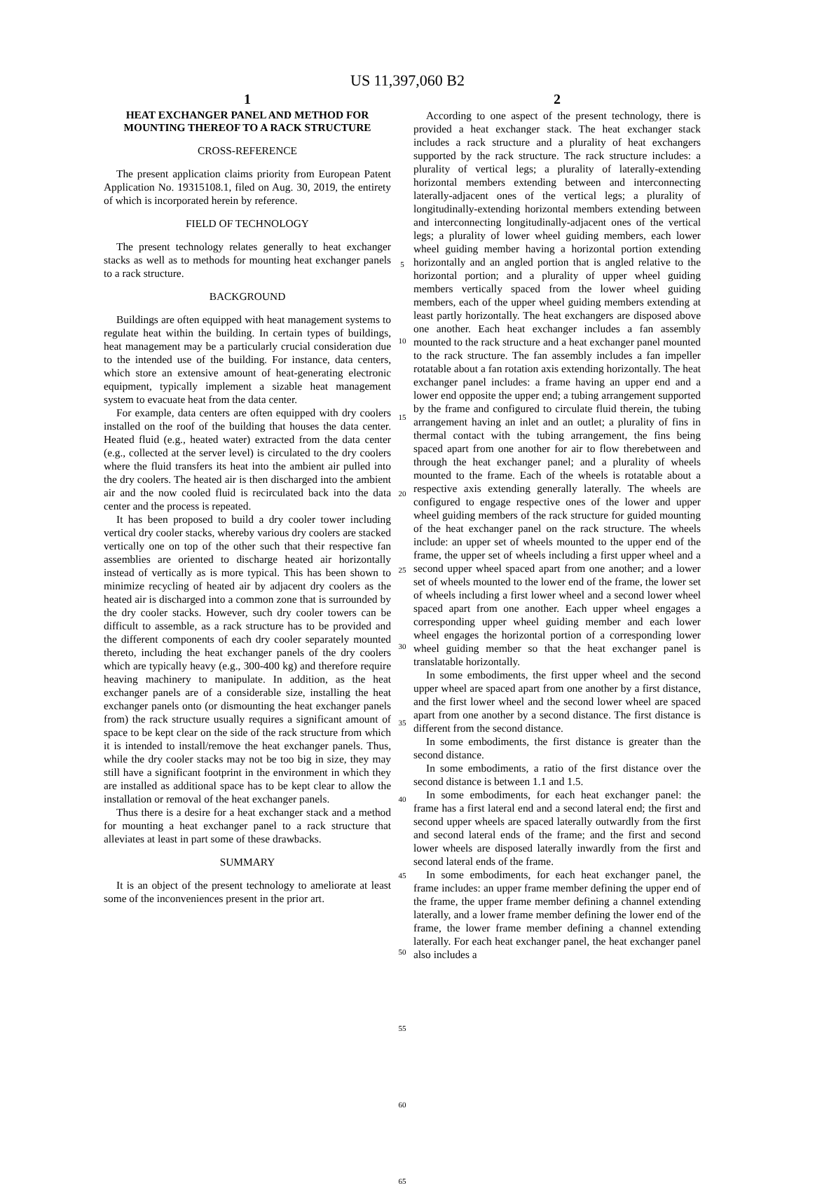US 11,397,060 B2
1
HEAT EXCHANGER PANEL AND METHOD FOR MOUNTING THEREOF TO A RACK STRUCTURE
CROSS-REFERENCE
The present application claims priority from European Patent Application No. 19315108.1, filed on Aug. 30, 2019, the entirety of which is incorporated herein by reference.
FIELD OF TECHNOLOGY
The present technology relates generally to heat exchanger stacks as well as to methods for mounting heat exchanger panels to a rack structure.
BACKGROUND
Buildings are often equipped with heat management systems to regulate heat within the building. In certain types of buildings, heat management may be a particularly crucial consideration due to the intended use of the building. For instance, data centers, which store an extensive amount of heat-generating electronic equipment, typically implement a sizable heat management system to evacuate heat from the data center.
For example, data centers are often equipped with dry coolers installed on the roof of the building that houses the data center. Heated fluid (e.g., heated water) extracted from the data center (e.g., collected at the server level) is circulated to the dry coolers where the fluid transfers its heat into the ambient air pulled into the dry coolers. The heated air is then discharged into the ambient air and the now cooled fluid is recirculated back into the data center and the process is repeated.
It has been proposed to build a dry cooler tower including vertical dry cooler stacks, whereby various dry coolers are stacked vertically one on top of the other such that their respective fan assemblies are oriented to discharge heated air horizontally instead of vertically as is more typical. This has been shown to minimize recycling of heated air by adjacent dry coolers as the heated air is discharged into a common zone that is surrounded by the dry cooler stacks. However, such dry cooler towers can be difficult to assemble, as a rack structure has to be provided and the different components of each dry cooler separately mounted thereto, including the heat exchanger panels of the dry coolers which are typically heavy (e.g., 300-400 kg) and therefore require heaving machinery to manipulate. In addition, as the heat exchanger panels are of a considerable size, installing the heat exchanger panels onto (or dismounting the heat exchanger panels from) the rack structure usually requires a significant amount of space to be kept clear on the side of the rack structure from which it is intended to install/remove the heat exchanger panels. Thus, while the dry cooler stacks may not be too big in size, they may still have a significant footprint in the environment in which they are installed as additional space has to be kept clear to allow the installation or removal of the heat exchanger panels.
Thus there is a desire for a heat exchanger stack and a method for mounting a heat exchanger panel to a rack structure that alleviates at least in part some of these drawbacks.
SUMMARY
It is an object of the present technology to ameliorate at least some of the inconveniences present in the prior art.
5
10
15
20
25
30
35
40
45
50
55
60
65
2
According to one aspect of the present technology, there is provided a heat exchanger stack. The heat exchanger stack includes a rack structure and a plurality of heat exchangers supported by the rack structure. The rack structure includes: a plurality of vertical legs; a plurality of laterally-extending horizontal members extending between and interconnecting laterally-adjacent ones of the vertical legs; a plurality of longitudinally-extending horizontal members extending between and interconnecting longitudinally-adjacent ones of the vertical legs; a plurality of lower wheel guiding members, each lower wheel guiding member having a horizontal portion extending horizontally and an angled portion that is angled relative to the horizontal portion; and a plurality of upper wheel guiding members vertically spaced from the lower wheel guiding members, each of the upper wheel guiding members extending at least partly horizontally. The heat exchangers are disposed above one another. Each heat exchanger includes a fan assembly mounted to the rack structure and a heat exchanger panel mounted to the rack structure. The fan assembly includes a fan impeller rotatable about a fan rotation axis extending horizontally. The heat exchanger panel includes: a frame having an upper end and a lower end opposite the upper end; a tubing arrangement supported by the frame and configured to circulate fluid therein, the tubing arrangement having an inlet and an outlet; a plurality of fins in thermal contact with the tubing arrangement, the fins being spaced apart from one another for air to flow therebetween and through the heat exchanger panel; and a plurality of wheels mounted to the frame. Each of the wheels is rotatable about a respective axis extending generally laterally. The wheels are configured to engage respective ones of the lower and upper wheel guiding members of the rack structure for guided mounting of the heat exchanger panel on the rack structure. The wheels include: an upper set of wheels mounted to the upper end of the frame, the upper set of wheels including a first upper wheel and a second upper wheel spaced apart from one another; and a lower set of wheels mounted to the lower end of the frame, the lower set of wheels including a first lower wheel and a second lower wheel spaced apart from one another. Each upper wheel engages a corresponding upper wheel guiding member and each lower wheel engages the horizontal portion of a corresponding lower wheel guiding member so that the heat exchanger panel is translatable horizontally.
In some embodiments, the first upper wheel and the second upper wheel are spaced apart from one another by a first distance, and the first lower wheel and the second lower wheel are spaced apart from one another by a second distance. The first distance is different from the second distance.
In some embodiments, the first distance is greater than the second distance.
In some embodiments, a ratio of the first distance over the second distance is between 1.1 and 1.5.
In some embodiments, for each heat exchanger panel: the frame has a first lateral end and a second lateral end; the first and second upper wheels are spaced laterally outwardly from the first and second lateral ends of the frame; and the first and second lower wheels are disposed laterally inwardly from the first and second lateral ends of the frame.
In some embodiments, for each heat exchanger panel, the frame includes: an upper frame member defining the upper end of the frame, the upper frame member defining a channel extending laterally, and a lower frame member defining the lower end of the frame, the lower frame member defining a channel extending laterally. For each heat exchanger panel, the heat exchanger panel also includes a